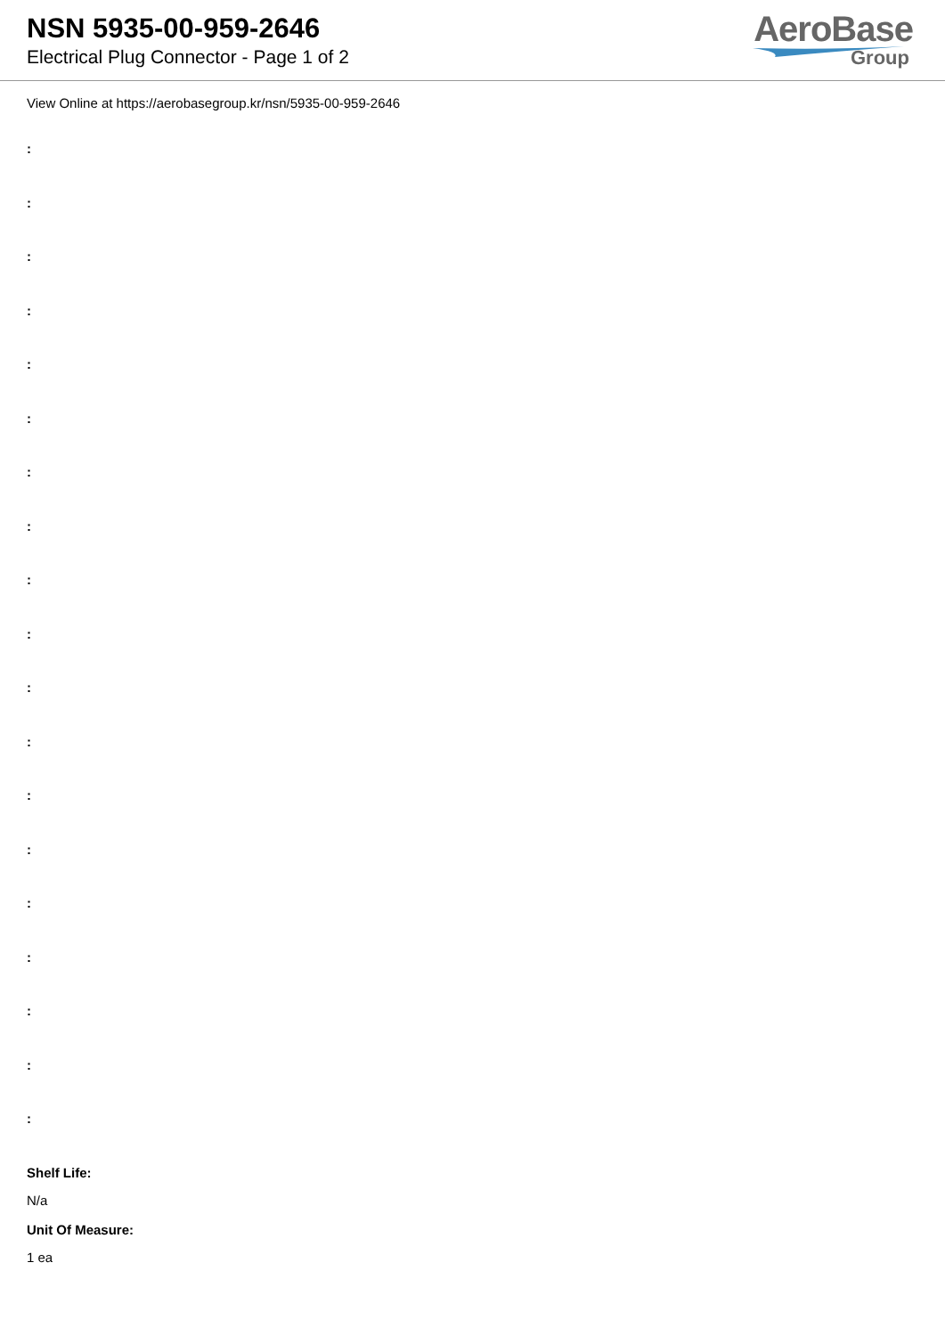NSN 5935-00-959-2646
Electrical Plug Connector - Page 1 of 2
AeroBase
Group
View Online at https://aerobasegroup.kr/nsn/5935-00-959-2646
:
:
:
:
:
:
:
:
:
:
:
:
:
:
:
:
:
:
:
Shelf Life:
N/a
Unit Of Measure:
1 ea